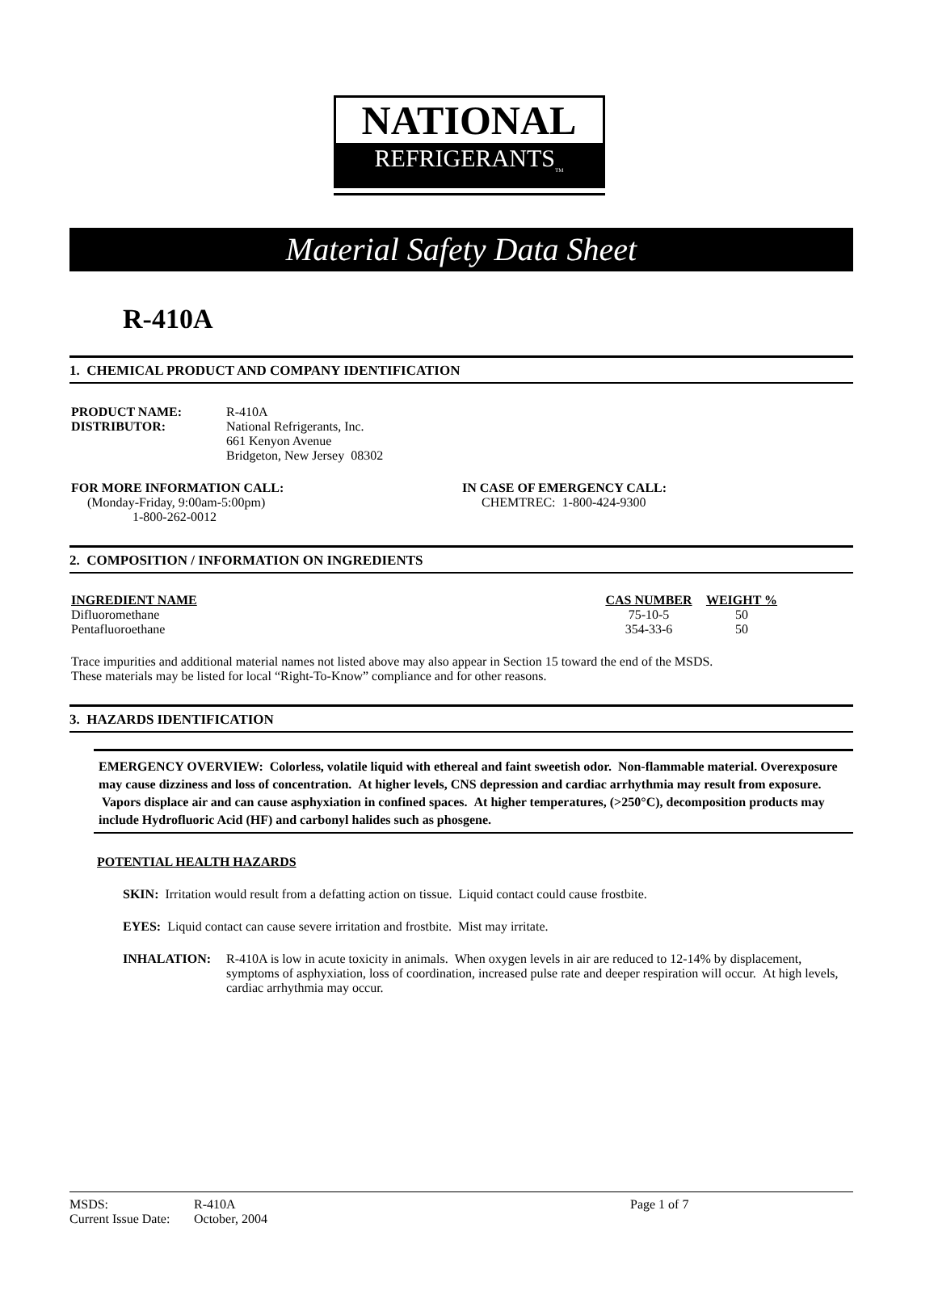NATIONAL
REFRIGERANTS<sub>TM</sub>
Material Safety Data Sheet
R-410A
1. CHEMICAL PRODUCT AND COMPANY IDENTIFICATION
| PRODUCT NAME: | R-410A |
| DISTRIBUTOR: | National Refrigerants, Inc. 661 Kenyon Avenue Bridgeton, New Jersey 08302 |
FOR MORE INFORMATION CALL:
(Monday-Friday, 9:00am-5:00pm)
1-800-262-0012
IN CASE OF EMERGENCY CALL:
CHEMTREC: 1-800-424-9300
2. COMPOSITION / INFORMATION ON INGREDIENTS
| INGREDIENT NAME | CAS NUMBER | WEIGHT % |
| --- | --- | --- |
| Difluoromethane | 75-10-5 | 50 |
| Pentafluoroethane | 354-33-6 | 50 |
Trace impurities and additional material names not listed above may also appear in Section 15 toward the end of the MSDS.
These materials may be listed for local “Right-To-Know” compliance and for other reasons.
3. HAZARDS IDENTIFICATION
EMERGENCY OVERVIEW: Colorless, volatile liquid with ethereal and faint sweetish odor. Non-flammable material. Overexposure may cause dizziness and loss of concentration. At higher levels, CNS depression and cardiac arrhythmia may result from exposure. Vapors displace air and can cause asphyxiation in confined spaces. At higher temperatures, (>250°C), decomposition products may include Hydrofluoric Acid (HF) and carbonyl halides such as phosgene.
POTENTIAL HEALTH HAZARDS
SKIN: Irritation would result from a defatting action on tissue. Liquid contact could cause frostbite.
EYES: Liquid contact can cause severe irritation and frostbite. Mist may irritate.
| INHALATION: | R-410A is low in acute toxicity in animals. When oxygen levels in air are reduced to 12-14% by displacement, symptoms of asphyxiation, loss of coordination, increased pulse rate and deeper respiration will occur. At high levels, cardiac arrhythmia may occur. |
| MSDS: | R-410A | Page 1 of 7 |
| Current Issue Date: | October, 2004 | |